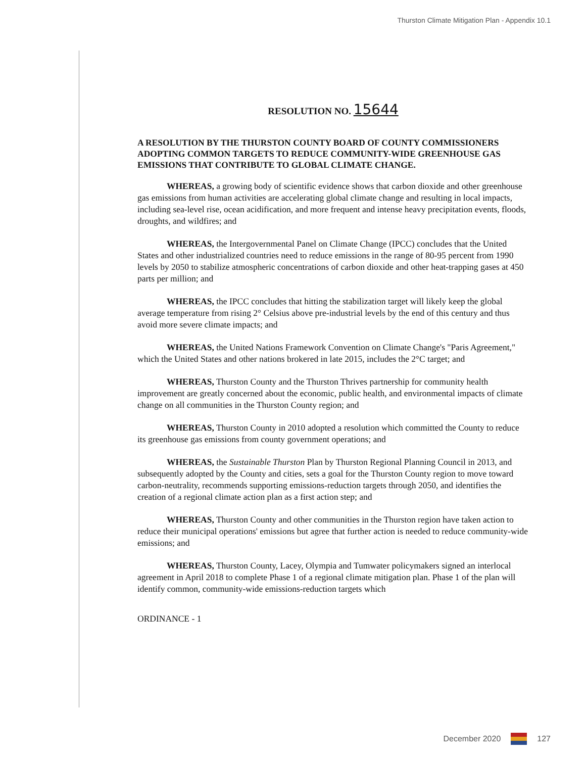Thurston Climate Mitigation Plan - Appendix 10.1
RESOLUTION NO. 15644
A RESOLUTION BY THE THURSTON COUNTY BOARD OF COUNTY COMMISSIONERS ADOPTING COMMON TARGETS TO REDUCE COMMUNITY-WIDE GREENHOUSE GAS EMISSIONS THAT CONTRIBUTE TO GLOBAL CLIMATE CHANGE.
WHEREAS, a growing body of scientific evidence shows that carbon dioxide and other greenhouse gas emissions from human activities are accelerating global climate change and resulting in local impacts, including sea-level rise, ocean acidification, and more frequent and intense heavy precipitation events, floods, droughts, and wildfires; and
WHEREAS, the Intergovernmental Panel on Climate Change (IPCC) concludes that the United States and other industrialized countries need to reduce emissions in the range of 80-95 percent from 1990 levels by 2050 to stabilize atmospheric concentrations of carbon dioxide and other heat-trapping gases at 450 parts per million; and
WHEREAS, the IPCC concludes that hitting the stabilization target will likely keep the global average temperature from rising 2° Celsius above pre-industrial levels by the end of this century and thus avoid more severe climate impacts; and
WHEREAS, the United Nations Framework Convention on Climate Change's "Paris Agreement," which the United States and other nations brokered in late 2015, includes the 2°C target; and
WHEREAS, Thurston County and the Thurston Thrives partnership for community health improvement are greatly concerned about the economic, public health, and environmental impacts of climate change on all communities in the Thurston County region; and
WHEREAS, Thurston County in 2010 adopted a resolution which committed the County to reduce its greenhouse gas emissions from county government operations; and
WHEREAS, the Sustainable Thurston Plan by Thurston Regional Planning Council in 2013, and subsequently adopted by the County and cities, sets a goal for the Thurston County region to move toward carbon-neutrality, recommends supporting emissions-reduction targets through 2050, and identifies the creation of a regional climate action plan as a first action step; and
WHEREAS, Thurston County and other communities in the Thurston region have taken action to reduce their municipal operations' emissions but agree that further action is needed to reduce community-wide emissions; and
WHEREAS, Thurston County, Lacey, Olympia and Tumwater policymakers signed an interlocal agreement in April 2018 to complete Phase 1 of a regional climate mitigation plan. Phase 1 of the plan will identify common, community-wide emissions-reduction targets which
ORDINANCE - 1
December 2020 127